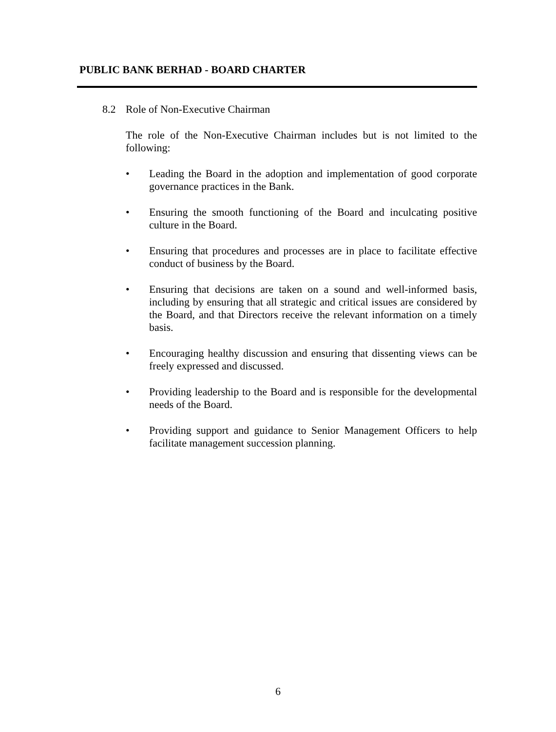PUBLIC BANK BERHAD - BOARD CHARTER
8.2 Role of Non-Executive Chairman
The role of the Non-Executive Chairman includes but is not limited to the following:
• Leading the Board in the adoption and implementation of good corporate governance practices in the Bank.
• Ensuring the smooth functioning of the Board and inculcating positive culture in the Board.
• Ensuring that procedures and processes are in place to facilitate effective conduct of business by the Board.
• Ensuring that decisions are taken on a sound and well-informed basis, including by ensuring that all strategic and critical issues are considered by the Board, and that Directors receive the relevant information on a timely basis.
• Encouraging healthy discussion and ensuring that dissenting views can be freely expressed and discussed.
• Providing leadership to the Board and is responsible for the developmental needs of the Board.
• Providing support and guidance to Senior Management Officers to help facilitate management succession planning.
6